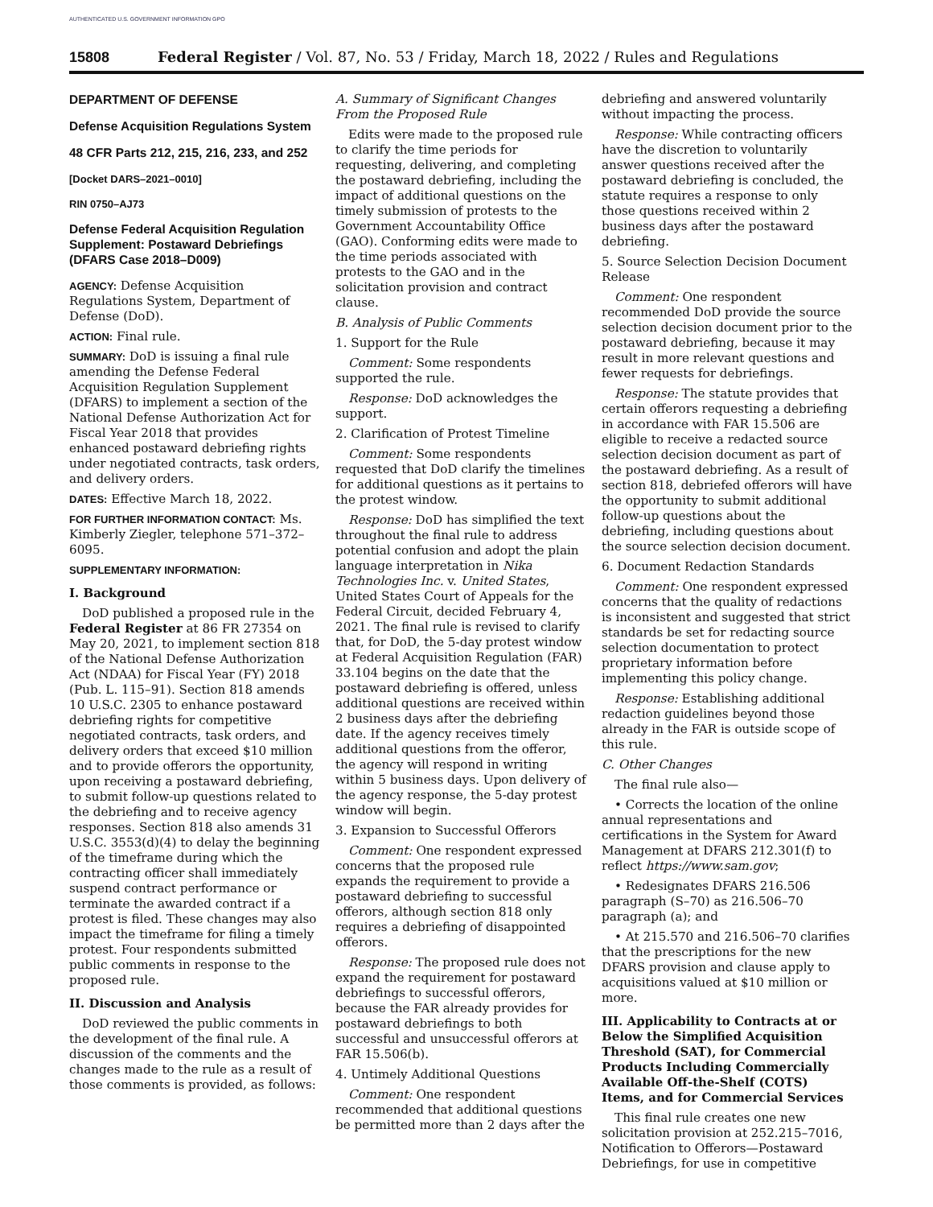AUTHENTICATED U.S. GOVERNMENT INFORMATION GPO
15808 Federal Register / Vol. 87, No. 53 / Friday, March 18, 2022 / Rules and Regulations
DEPARTMENT OF DEFENSE
Defense Acquisition Regulations System
48 CFR Parts 212, 215, 216, 233, and 252
[Docket DARS–2021–0010]
RIN 0750–AJ73
Defense Federal Acquisition Regulation Supplement: Postaward Debriefings (DFARS Case 2018–D009)
AGENCY: Defense Acquisition Regulations System, Department of Defense (DoD).
ACTION: Final rule.
SUMMARY: DoD is issuing a final rule amending the Defense Federal Acquisition Regulation Supplement (DFARS) to implement a section of the National Defense Authorization Act for Fiscal Year 2018 that provides enhanced postaward debriefing rights under negotiated contracts, task orders, and delivery orders.
DATES: Effective March 18, 2022.
FOR FURTHER INFORMATION CONTACT: Ms. Kimberly Ziegler, telephone 571–372–6095.
SUPPLEMENTARY INFORMATION:
I. Background
DoD published a proposed rule in the Federal Register at 86 FR 27354 on May 20, 2021, to implement section 818 of the National Defense Authorization Act (NDAA) for Fiscal Year (FY) 2018 (Pub. L. 115–91). Section 818 amends 10 U.S.C. 2305 to enhance postaward debriefing rights for competitive negotiated contracts, task orders, and delivery orders that exceed $10 million and to provide offerors the opportunity, upon receiving a postaward debriefing, to submit follow-up questions related to the debriefing and to receive agency responses. Section 818 also amends 31 U.S.C. 3553(d)(4) to delay the beginning of the timeframe during which the contracting officer shall immediately suspend contract performance or terminate the awarded contract if a protest is filed. These changes may also impact the timeframe for filing a timely protest. Four respondents submitted public comments in response to the proposed rule.
II. Discussion and Analysis
DoD reviewed the public comments in the development of the final rule. A discussion of the comments and the changes made to the rule as a result of those comments is provided, as follows:
A. Summary of Significant Changes From the Proposed Rule
Edits were made to the proposed rule to clarify the time periods for requesting, delivering, and completing the postaward debriefing, including the impact of additional questions on the timely submission of protests to the Government Accountability Office (GAO). Conforming edits were made to the time periods associated with protests to the GAO and in the solicitation provision and contract clause.
B. Analysis of Public Comments
1. Support for the Rule
Comment: Some respondents supported the rule.
Response: DoD acknowledges the support.
2. Clarification of Protest Timeline
Comment: Some respondents requested that DoD clarify the timelines for additional questions as it pertains to the protest window.
Response: DoD has simplified the text throughout the final rule to address potential confusion and adopt the plain language interpretation in Nika Technologies Inc. v. United States, United States Court of Appeals for the Federal Circuit, decided February 4, 2021. The final rule is revised to clarify that, for DoD, the 5-day protest window at Federal Acquisition Regulation (FAR) 33.104 begins on the date that the postaward debriefing is offered, unless additional questions are received within 2 business days after the debriefing date. If the agency receives timely additional questions from the offeror, the agency will respond in writing within 5 business days. Upon delivery of the agency response, the 5-day protest window will begin.
3. Expansion to Successful Offerors
Comment: One respondent expressed concerns that the proposed rule expands the requirement to provide a postaward debriefing to successful offerors, although section 818 only requires a debriefing of disappointed offerors.
Response: The proposed rule does not expand the requirement for postaward debriefings to successful offerors, because the FAR already provides for postaward debriefings to both successful and unsuccessful offerors at FAR 15.506(b).
4. Untimely Additional Questions
Comment: One respondent recommended that additional questions be permitted more than 2 days after the
debriefing and answered voluntarily without impacting the process.
Response: While contracting officers have the discretion to voluntarily answer questions received after the postaward debriefing is concluded, the statute requires a response to only those questions received within 2 business days after the postaward debriefing.
5. Source Selection Decision Document Release
Comment: One respondent recommended DoD provide the source selection decision document prior to the postaward debriefing, because it may result in more relevant questions and fewer requests for debriefings.
Response: The statute provides that certain offerors requesting a debriefing in accordance with FAR 15.506 are eligible to receive a redacted source selection decision document as part of the postaward debriefing. As a result of section 818, debriefed offerors will have the opportunity to submit additional follow-up questions about the debriefing, including questions about the source selection decision document.
6. Document Redaction Standards
Comment: One respondent expressed concerns that the quality of redactions is inconsistent and suggested that strict standards be set for redacting source selection documentation to protect proprietary information before implementing this policy change.
Response: Establishing additional redaction guidelines beyond those already in the FAR is outside scope of this rule.
C. Other Changes
The final rule also—
• Corrects the location of the online annual representations and certifications in the System for Award Management at DFARS 212.301(f) to reflect https://www.sam.gov;
• Redesignates DFARS 216.506 paragraph (S–70) as 216.506–70 paragraph (a); and
• At 215.570 and 216.506–70 clarifies that the prescriptions for the new DFARS provision and clause apply to acquisitions valued at $10 million or more.
III. Applicability to Contracts at or Below the Simplified Acquisition Threshold (SAT), for Commercial Products Including Commercially Available Off-the-Shelf (COTS) Items, and for Commercial Services
This final rule creates one new solicitation provision at 252.215–7016, Notification to Offerors—Postaward Debriefings, for use in competitive